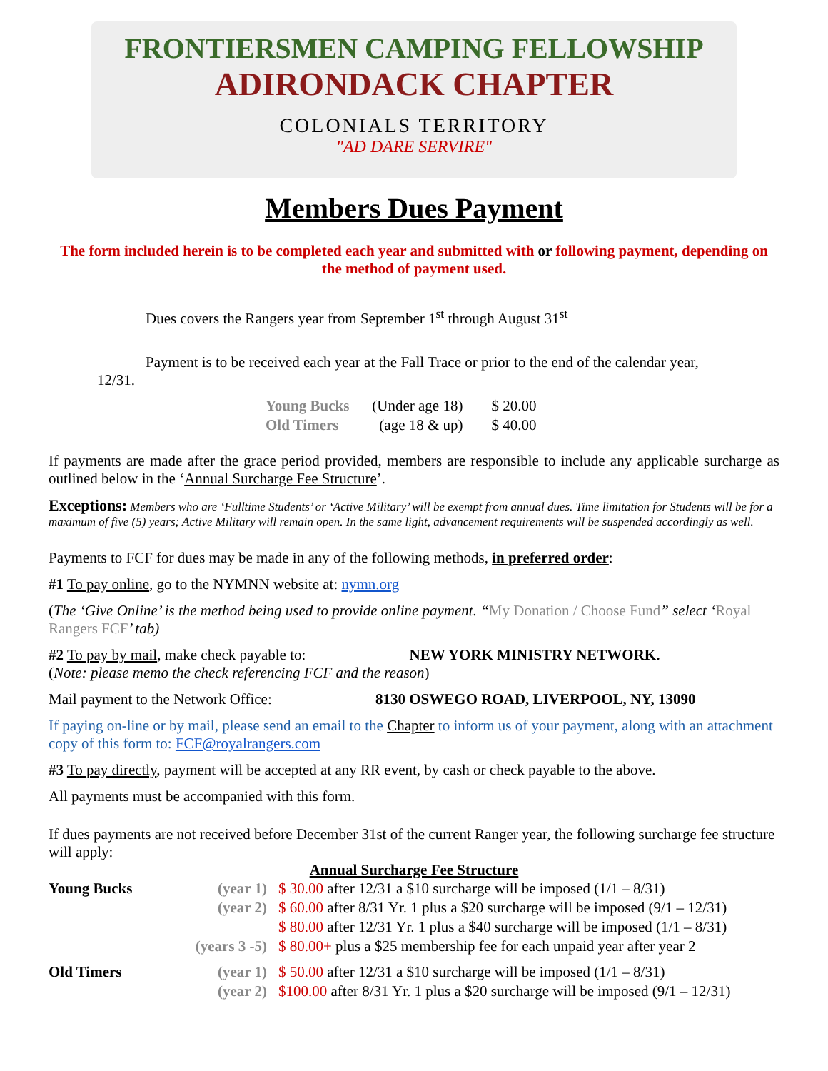FRONTIERSMEN CAMPING FELLOWSHIP
ADIRONDACK CHAPTER
COLONIALS TERRITORY
"AD DARE SERVIRE"
Members Dues Payment
The form included herein is to be completed each year and submitted with or following payment, depending on the method of payment used.
Dues covers the Rangers year from September 1<sup>st</sup> through August 31<sup>st</sup>
Payment is to be received each year at the Fall Trace or prior to the end of the calendar year,
12/31.
| Young Bucks | (Under age 18) | $ 20.00 |
| Old Timers | (age 18 & up) | $ 40.00 |
If payments are made after the grace period provided, members are responsible to include any applicable surcharge as outlined below in the ‘Annual Surcharge Fee Structure’.
Exceptions: Members who are ‘Fulltime Students’ or ‘Active Military’ will be exempt from annual dues. Time limitation for Students will be for a maximum of five (5) years; Active Military will remain open. In the same light, advancement requirements will be suspended accordingly as well.
Payments to FCF for dues may be made in any of the following methods, in preferred order:
#1 To pay online, go to the NYMNN website at: nymn.org
(The ‘Give Online’ is the method being used to provide online payment. “My Donation / Choose Fund” select ‘Royal Rangers FCF’ tab)
#2 To pay by mail, make check payable to: NEW YORK MINISTRY NETWORK.
(Note: please memo the check referencing FCF and the reason)
Mail payment to the Network Office: 8130 OSWEGO ROAD, LIVERPOOL, NY, 13090
If paying on-line or by mail, please send an email to the Chapter to inform us of your payment, along with an attachment copy of this form to: FCF@royalrangers.com
#3 To pay directly, payment will be accepted at any RR event, by cash or check payable to the above.
All payments must be accompanied with this form.
If dues payments are not received before December 31st of the current Ranger year, the following surcharge fee structure will apply:
Annual Surcharge Fee Structure
| Young Bucks | (year 1) | $ 30.00 after 12/31 a $10 surcharge will be imposed (1/1 – 8/31) |
| | (year 2) | $ 60.00 after 8/31 Yr. 1 plus a $20 surcharge will be imposed (9/1 – 12/31) |
| | | $ 80.00 after 12/31 Yr. 1 plus a $40 surcharge will be imposed (1/1 – 8/31) |
| | (years 3 -5) | $ 80.00+ plus a $25 membership fee for each unpaid year after year 2 |
| Old Timers | (year 1) | $ 50.00 after 12/31 a $10 surcharge will be imposed (1/1 – 8/31) |
| | (year 2) | $100.00 after 8/31 Yr. 1 plus a $20 surcharge will be imposed (9/1 – 12/31) |